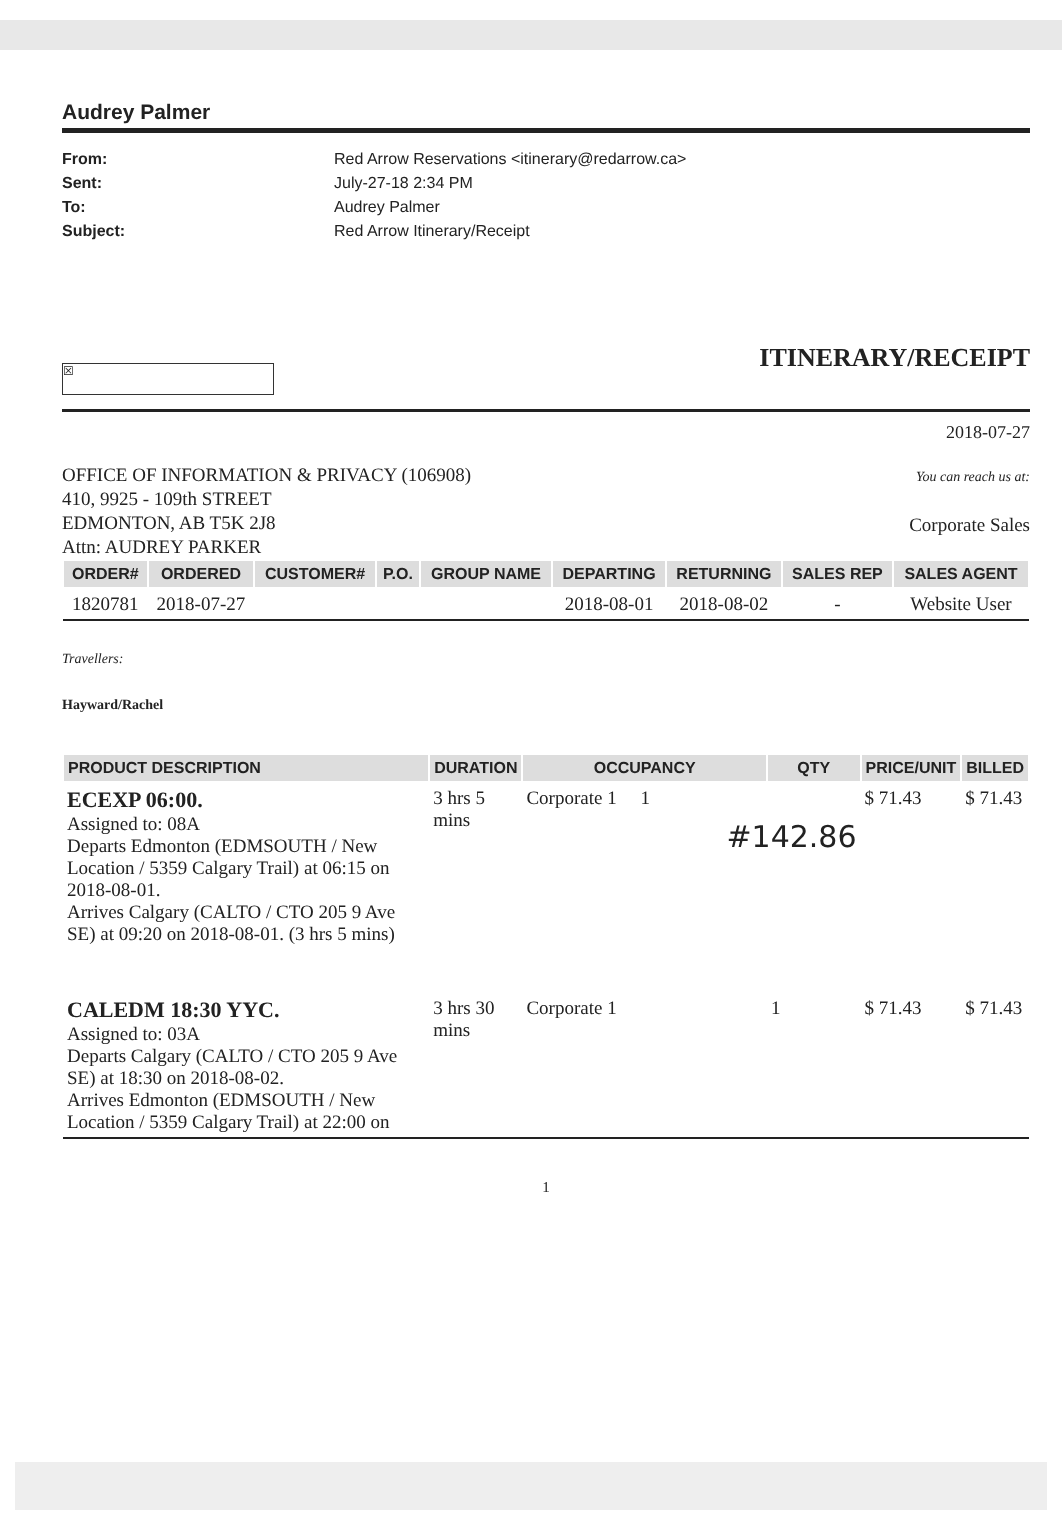Audrey Palmer
From: Red Arrow Reservations <itinerary@redarrow.ca> Sent: July-27-18 2:34 PM To: Audrey Palmer Subject: Red Arrow Itinerary/Receipt
ITINERARY/RECEIPT
☒
2018-07-27
OFFICE OF INFORMATION & PRIVACY (106908)
410, 9925 - 109th STREET
EDMONTON, AB T5K 2J8
Attn: AUDREY PARKER
You can reach us at:
Corporate Sales
| ORDER# | ORDERED | CUSTOMER# | P.O. | GROUP NAME | DEPARTING | RETURNING | SALES REP | SALES AGENT |
| --- | --- | --- | --- | --- | --- | --- | --- | --- |
| 1820781 | 2018-07-27 | | | | 2018-08-01 | 2018-08-02 | - | Website User |
Travellers:
Hayward/Rachel
| PRODUCT DESCRIPTION | DURATION | OCCUPANCY | QTY | PRICE/UNIT | BILLED |
| --- | --- | --- | --- | --- | --- |
| ECEXP 06:00. Assigned to: 08A Departs Edmonton (EDMSOUTH / New Location / 5359 Calgary Trail) at 06:15 on 2018-08-01. Arrives Calgary (CALTO / CTO 205 9 Ave SE) at 09:20 on 2018-08-01. (3 hrs 5 mins) | 3 hrs 5 mins | Corporate 1 1 #142.86 | | $ 71.43 | $ 71.43 |
| CALEDM 18:30 YYC. Assigned to: 03A Departs Calgary (CALTO / CTO 205 9 Ave SE) at 18:30 on 2018-08-02. Arrives Edmonton (EDMSOUTH / New Location / 5359 Calgary Trail) at 22:00 on | 3 hrs 30 mins | Corporate 1 | 1 | $ 71.43 | $ 71.43 |
1